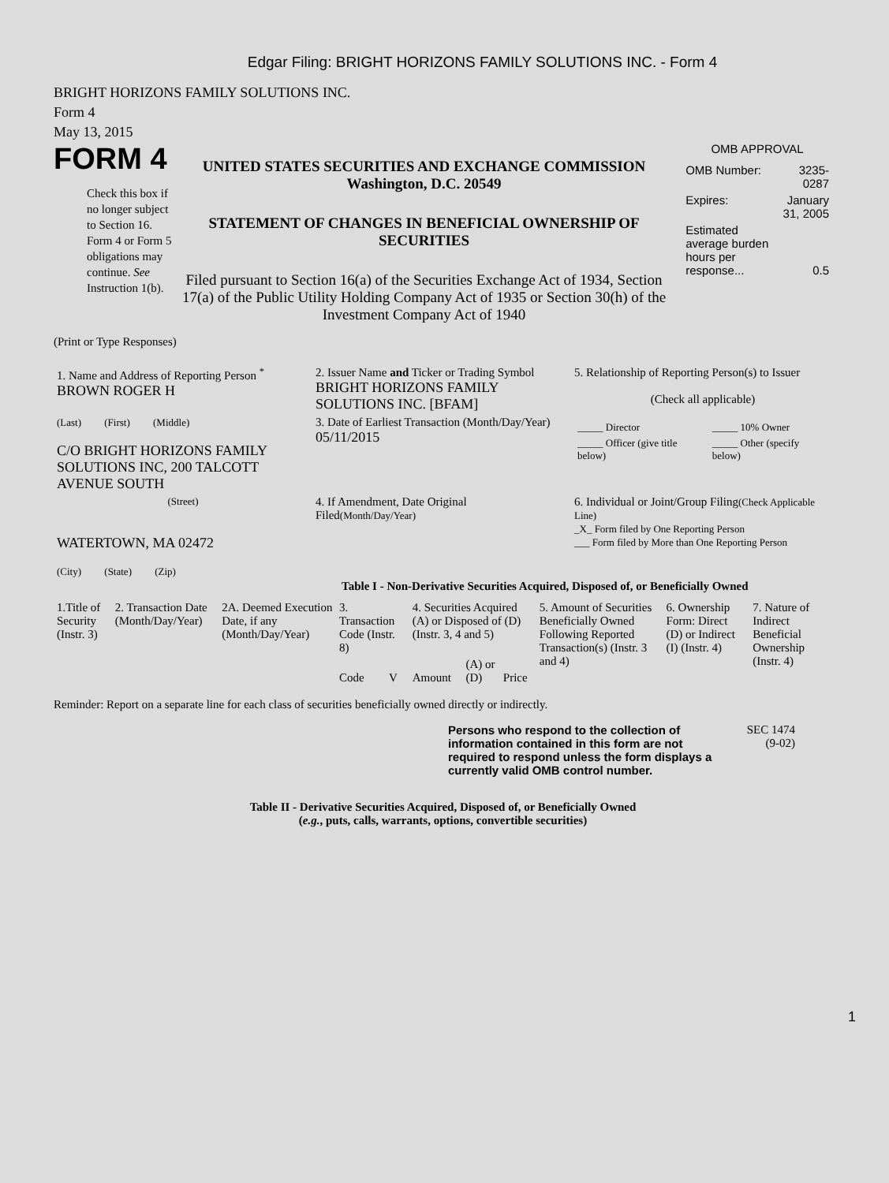Edgar Filing: BRIGHT HORIZONS FAMILY SOLUTIONS INC. - Form 4
BRIGHT HORIZONS FAMILY SOLUTIONS INC.
Form 4
May 13, 2015
FORM 4
Check this box if no longer subject to Section 16. Form 4 or Form 5 obligations may continue. See Instruction 1(b).
UNITED STATES SECURITIES AND EXCHANGE COMMISSION
Washington, D.C. 20549
STATEMENT OF CHANGES IN BENEFICIAL OWNERSHIP OF SECURITIES
Filed pursuant to Section 16(a) of the Securities Exchange Act of 1934, Section 17(a) of the Public Utility Holding Company Act of 1935 or Section 30(h) of the Investment Company Act of 1940
OMB APPROVAL
| OMB Number: | 3235-0287 |
| Expires: | January 31, 2005 |
| Estimated average burden hours per response... | 0.5 |
(Print or Type Responses)
| 1. Name and Address of Reporting Person <sup>*</sup> BROWN ROGER H | 2. Issuer Name and Ticker or Trading Symbol BRIGHT HORIZONS FAMILY SOLUTIONS INC. [BFAM] | 5. Relationship of Reporting Person(s) to Issuer (Check all applicable) / _____ Director / _____ 10% Owner / / _____ Officer (give title below) / _____ Other (specify below) / |
| (Last) (First) (Middle) C/O BRIGHT HORIZONS FAMILY SOLUTIONS INC, 200 TALCOTT AVENUE SOUTH | 3. Date of Earliest Transaction (Month/Day/Year) 05/11/2015 | |
| (Street) WATERTOWN, MA 02472 (City) (State) (Zip) | 4. If Amendment, Date Original Filed (Month/Day/Year) | 6. Individual or Joint/Group Filing (Check Applicable Line) _X_ Form filed by One Reporting Person ___ Form filed by More than One Reporting Person |
Table I - Non-Derivative Securities Acquired, Disposed of, or Beneficially Owned
| 1.Title of Security (Instr. 3) | 2. Transaction Date (Month/Day/Year) | 2A. Deemed Execution Date, if any (Month/Day/Year) | 3. Transaction Code (Instr. 8) | | 4. Securities Acquired (A) or Disposed of (D) (Instr. 3, 4 and 5) | | | 5. Amount of Securities Beneficially Owned Following Reported Transaction(s) (Instr. 3 and 4) | 6. Ownership Form: Direct (D) or Indirect (I) (Instr. 4) | 7. Nature of Indirect Beneficial Ownership (Instr. 4) |
| --- | --- | --- | --- | --- | --- | --- | --- | --- | --- | --- |
| | | | Code | V | Amount | (A) or (D) | Price | | | |
Reminder: Report on a separate line for each class of securities beneficially owned directly or indirectly.
Persons who respond to the collection of information contained in this form are not required to respond unless the form displays a currently valid OMB control number.
SEC 1474
(9-02)
Table II - Derivative Securities Acquired, Disposed of, or Beneficially Owned
(e.g., puts, calls, warrants, options, convertible securities)
1